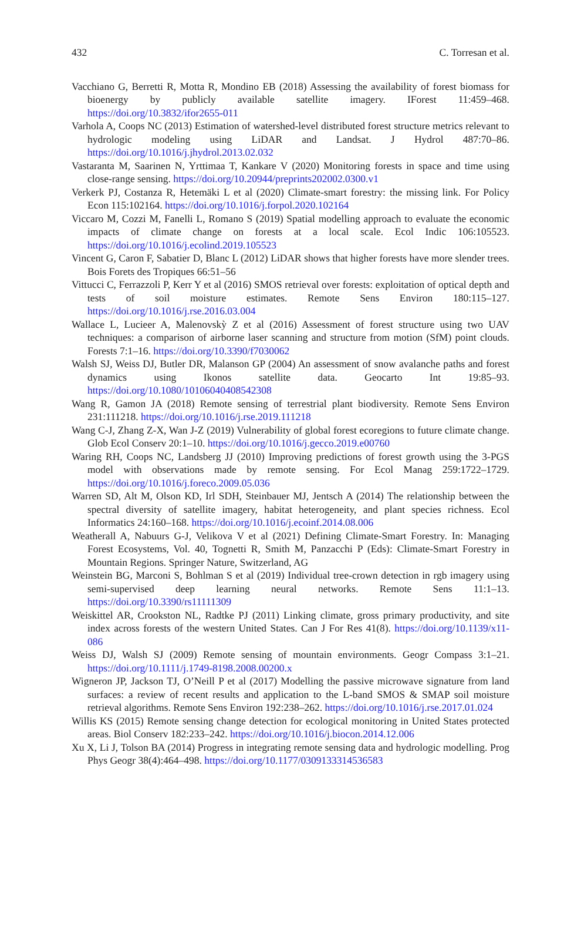432 C. Torresan et al.
Vacchiano G, Berretti R, Motta R, Mondino EB (2018) Assessing the availability of forest biomass for bioenergy by publicly available satellite imagery. IForest 11:459–468. https://doi.org/10.3832/ifor2655-011
Varhola A, Coops NC (2013) Estimation of watershed-level distributed forest structure metrics relevant to hydrologic modeling using LiDAR and Landsat. J Hydrol 487:70–86. https://doi.org/10.1016/j.jhydrol.2013.02.032
Vastaranta M, Saarinen N, Yrttimaa T, Kankare V (2020) Monitoring forests in space and time using close-range sensing. https://doi.org/10.20944/preprints202002.0300.v1
Verkerk PJ, Costanza R, Hetemäki L et al (2020) Climate-smart forestry: the missing link. For Policy Econ 115:102164. https://doi.org/10.1016/j.forpol.2020.102164
Viccaro M, Cozzi M, Fanelli L, Romano S (2019) Spatial modelling approach to evaluate the economic impacts of climate change on forests at a local scale. Ecol Indic 106:105523. https://doi.org/10.1016/j.ecolind.2019.105523
Vincent G, Caron F, Sabatier D, Blanc L (2012) LiDAR shows that higher forests have more slender trees. Bois Forets des Tropiques 66:51–56
Vittucci C, Ferrazzoli P, Kerr Y et al (2016) SMOS retrieval over forests: exploitation of optical depth and tests of soil moisture estimates. Remote Sens Environ 180:115–127. https://doi.org/10.1016/j.rse.2016.03.004
Wallace L, Lucieer A, Malenovskỳ Z et al (2016) Assessment of forest structure using two UAV techniques: a comparison of airborne laser scanning and structure from motion (SfM) point clouds. Forests 7:1–16. https://doi.org/10.3390/f7030062
Walsh SJ, Weiss DJ, Butler DR, Malanson GP (2004) An assessment of snow avalanche paths and forest dynamics using Ikonos satellite data. Geocarto Int 19:85–93. https://doi.org/10.1080/10106040408542308
Wang R, Gamon JA (2018) Remote sensing of terrestrial plant biodiversity. Remote Sens Environ 231:111218. https://doi.org/10.1016/j.rse.2019.111218
Wang C-J, Zhang Z-X, Wan J-Z (2019) Vulnerability of global forest ecoregions to future climate change. Glob Ecol Conserv 20:1–10. https://doi.org/10.1016/j.gecco.2019.e00760
Waring RH, Coops NC, Landsberg JJ (2010) Improving predictions of forest growth using the 3-PGS model with observations made by remote sensing. For Ecol Manag 259:1722–1729. https://doi.org/10.1016/j.foreco.2009.05.036
Warren SD, Alt M, Olson KD, Irl SDH, Steinbauer MJ, Jentsch A (2014) The relationship between the spectral diversity of satellite imagery, habitat heterogeneity, and plant species richness. Ecol Informatics 24:160–168. https://doi.org/10.1016/j.ecoinf.2014.08.006
Weatherall A, Nabuurs G-J, Velikova V et al (2021) Defining Climate-Smart Forestry. In: Managing Forest Ecosystems, Vol. 40, Tognetti R, Smith M, Panzacchi P (Eds): Climate-Smart Forestry in Mountain Regions. Springer Nature, Switzerland, AG
Weinstein BG, Marconi S, Bohlman S et al (2019) Individual tree-crown detection in rgb imagery using semi-supervised deep learning neural networks. Remote Sens 11:1–13. https://doi.org/10.3390/rs11111309
Weiskittel AR, Crookston NL, Radtke PJ (2011) Linking climate, gross primary productivity, and site index across forests of the western United States. Can J For Res 41(8). https://doi.org/10.1139/x11-086
Weiss DJ, Walsh SJ (2009) Remote sensing of mountain environments. Geogr Compass 3:1–21. https://doi.org/10.1111/j.1749-8198.2008.00200.x
Wigneron JP, Jackson TJ, O’Neill P et al (2017) Modelling the passive microwave signature from land surfaces: a review of recent results and application to the L-band SMOS & SMAP soil moisture retrieval algorithms. Remote Sens Environ 192:238–262. https://doi.org/10.1016/j.rse.2017.01.024
Willis KS (2015) Remote sensing change detection for ecological monitoring in United States protected areas. Biol Conserv 182:233–242. https://doi.org/10.1016/j.biocon.2014.12.006
Xu X, Li J, Tolson BA (2014) Progress in integrating remote sensing data and hydrologic modelling. Prog Phys Geogr 38(4):464–498. https://doi.org/10.1177/0309133314536583